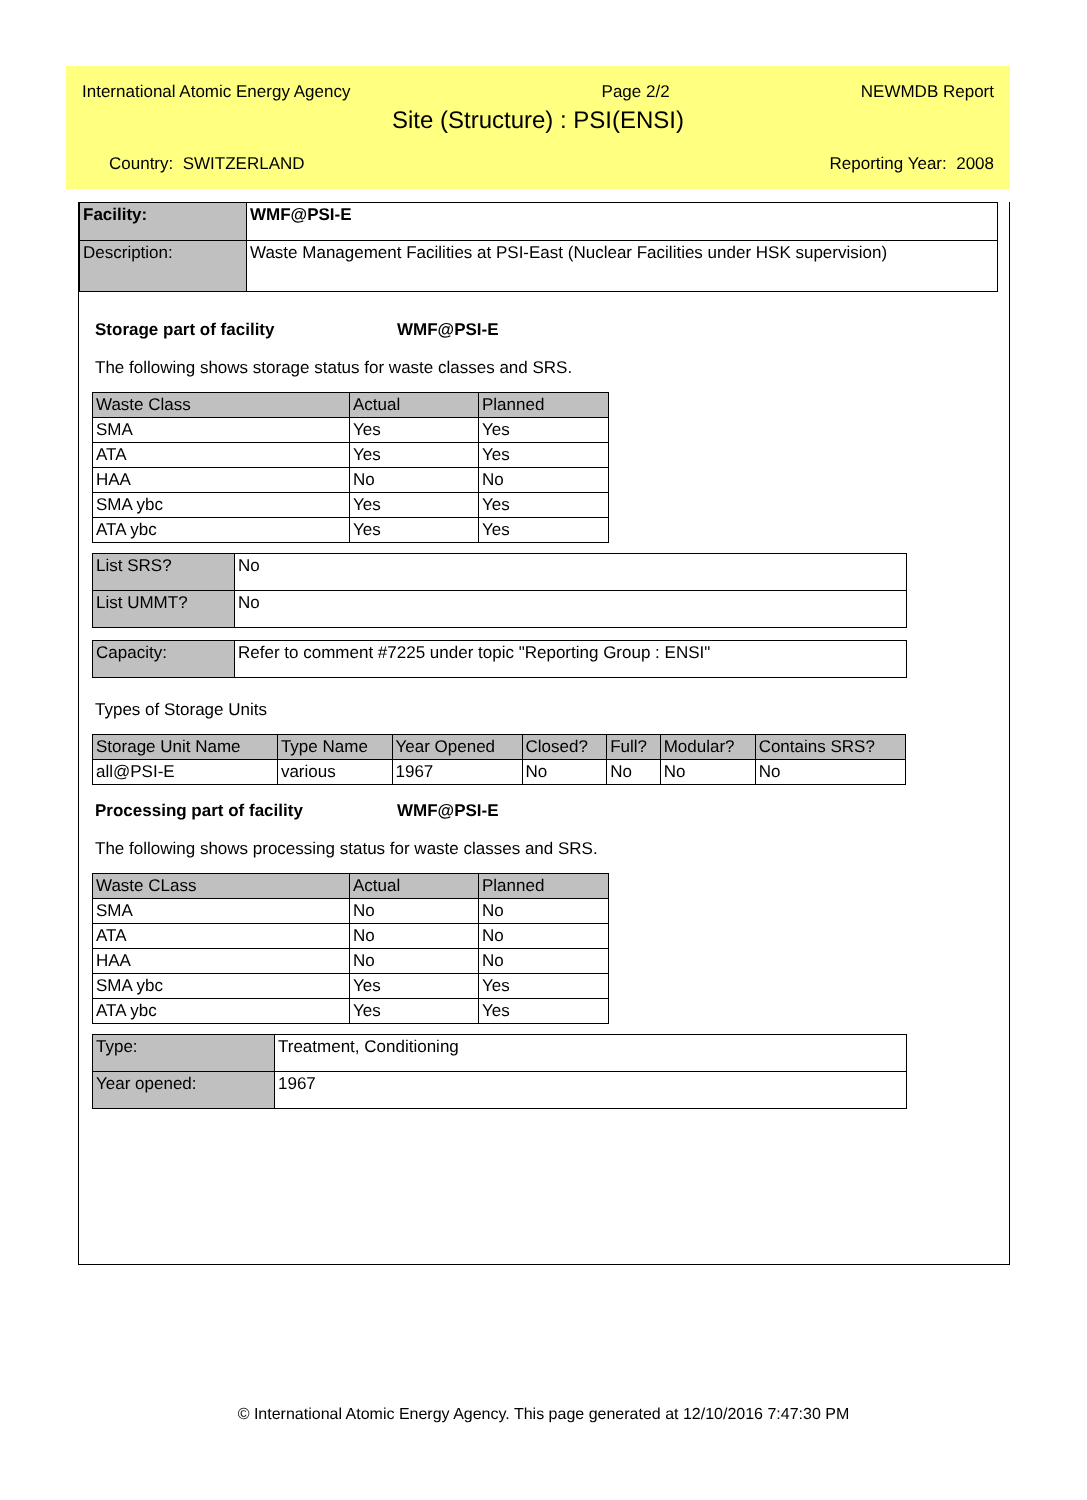International Atomic Energy Agency Page 2/2 NEWMDB Report
Site (Structure) : PSI(ENSI)
Country: SWITZERLAND Reporting Year: 2008
| Facility: | WMF@PSI-E |
| Description: | Waste Management Facilities at PSI-East (Nuclear Facilities under HSK supervision) |
Storage part of facility WMF@PSI-E
The following shows storage status for waste classes and SRS.
| Waste Class | Actual | Planned |
| --- | --- | --- |
| SMA | Yes | Yes |
| ATA | Yes | Yes |
| HAA | No | No |
| SMA ybc | Yes | Yes |
| ATA ybc | Yes | Yes |
| List SRS? | No |
| List UMMT? | No |
| Capacity: | Refer to comment #7225 under topic "Reporting Group : ENSI" |
Types of Storage Units
| Storage Unit Name | Type Name | Year Opened | Closed? | Full? | Modular? | Contains SRS? |
| --- | --- | --- | --- | --- | --- | --- |
| all@PSI-E | various | 1967 | No | No | No | No |
Processing part of facility WMF@PSI-E
The following shows processing status for waste classes and SRS.
| Waste CLass | Actual | Planned |
| --- | --- | --- |
| SMA | No | No |
| ATA | No | No |
| HAA | No | No |
| SMA ybc | Yes | Yes |
| ATA ybc | Yes | Yes |
| Type: | Treatment, Conditioning |
| Year opened: | 1967 |
© International Atomic Energy Agency. This page generated at 12/10/2016 7:47:30 PM